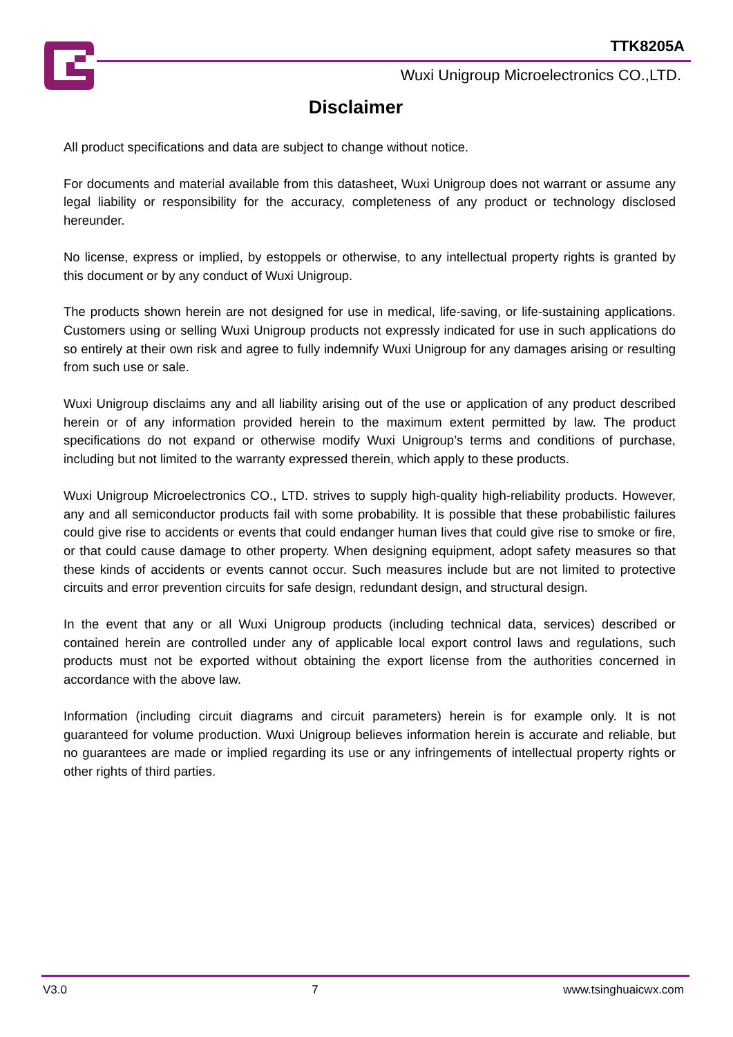TTK8205A
Wuxi Unigroup Microelectronics CO.,LTD.
Disclaimer
All product specifications and data are subject to change without notice.
For documents and material available from this datasheet, Wuxi Unigroup does not warrant or assume any legal liability or responsibility for the accuracy, completeness of any product or technology disclosed hereunder.
No license, express or implied, by estoppels or otherwise, to any intellectual property rights is granted by this document or by any conduct of Wuxi Unigroup.
The products shown herein are not designed for use in medical, life-saving, or life-sustaining applications. Customers using or selling Wuxi Unigroup products not expressly indicated for use in such applications do so entirely at their own risk and agree to fully indemnify Wuxi Unigroup for any damages arising or resulting from such use or sale.
Wuxi Unigroup disclaims any and all liability arising out of the use or application of any product described herein or of any information provided herein to the maximum extent permitted by law. The product specifications do not expand or otherwise modify Wuxi Unigroup’s terms and conditions of purchase, including but not limited to the warranty expressed therein, which apply to these products.
Wuxi Unigroup Microelectronics CO., LTD. strives to supply high-quality high-reliability products. However, any and all semiconductor products fail with some probability. It is possible that these probabilistic failures could give rise to accidents or events that could endanger human lives that could give rise to smoke or fire, or that could cause damage to other property. When designing equipment, adopt safety measures so that these kinds of accidents or events cannot occur. Such measures include but are not limited to protective circuits and error prevention circuits for safe design, redundant design, and structural design.
In the event that any or all Wuxi Unigroup products (including technical data, services) described or contained herein are controlled under any of applicable local export control laws and regulations, such products must not be exported without obtaining the export license from the authorities concerned in accordance with the above law.
Information (including circuit diagrams and circuit parameters) herein is for example only. It is not guaranteed for volume production. Wuxi Unigroup believes information herein is accurate and reliable, but no guarantees are made or implied regarding its use or any infringements of intellectual property rights or other rights of third parties.
V3.0 7 www.tsinghuaicwx.com